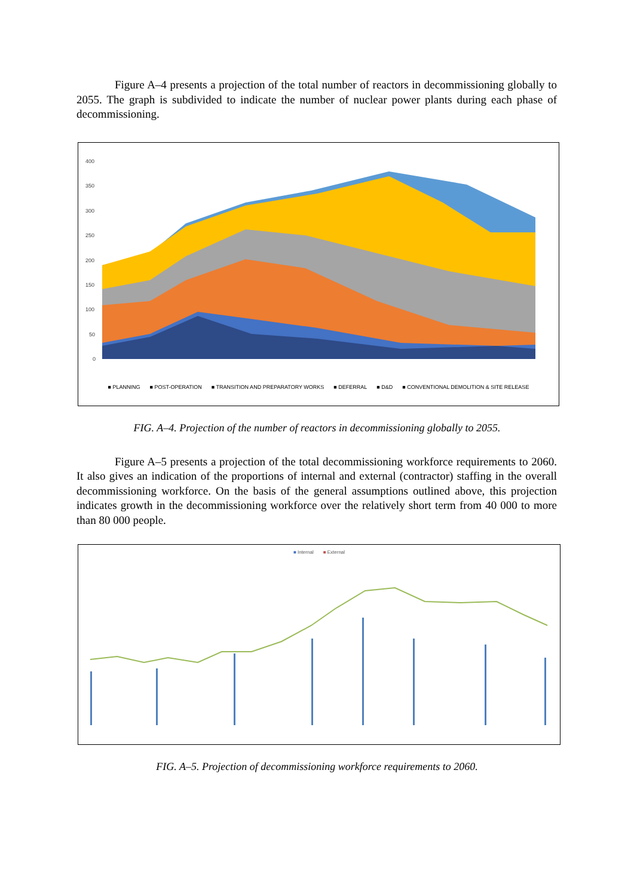Figure A–4 presents a projection of the total number of reactors in decommissioning globally to 2055. The graph is subdivided to indicate the number of nuclear power plants during each phase of decommissioning.
400
350
300
250
200
150
100
50
0
■ PLANNING ■ POST-OPERATION ■ TRANSITION AND PREPARATORY WORKS ■ DEFERRAL ■ D&D ■ CONVENTIONAL DEMOLITION & SITE RELEASE
FIG. A–4. Projection of the number of reactors in decommissioning globally to 2055.
Figure A–5 presents a projection of the total decommissioning workforce requirements to 2060. It also gives an indication of the proportions of internal and external (contractor) staffing in the overall decommissioning workforce. On the basis of the general assumptions outlined above, this projection indicates growth in the decommissioning workforce over the relatively short term from 40 000 to more than 80 000 people.
■ Internal ■ External
FIG. A–5. Projection of decommissioning workforce requirements to 2060.